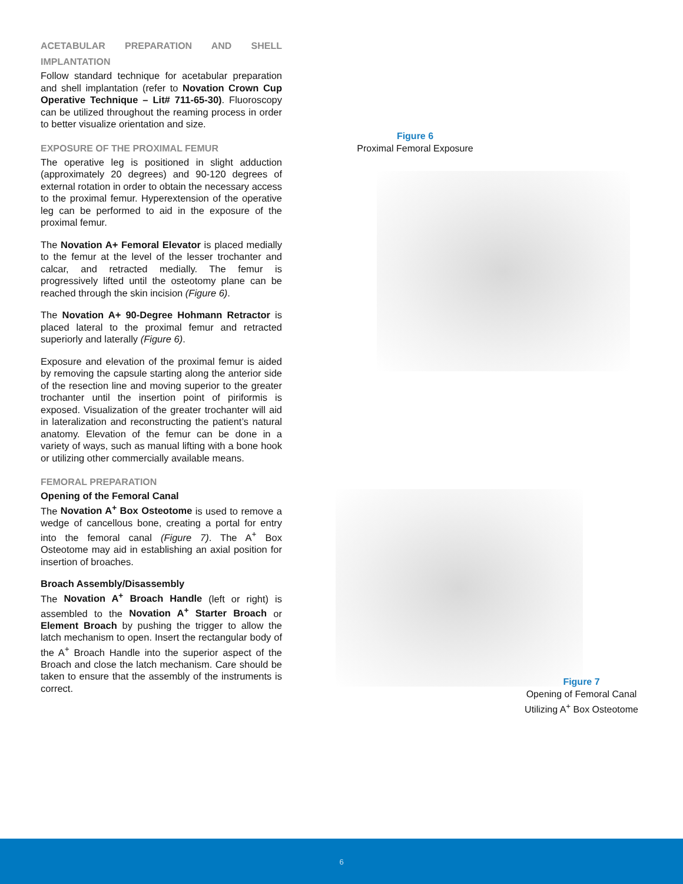ACETABULAR PREPARATION AND SHELL IMPLANTATION
Follow standard technique for acetabular preparation and shell implantation (refer to Novation Crown Cup Operative Technique – Lit# 711-65-30). Fluoroscopy can be utilized throughout the reaming process in order to better visualize orientation and size.
EXPOSURE OF THE PROXIMAL FEMUR
The operative leg is positioned in slight adduction (approximately 20 degrees) and 90-120 degrees of external rotation in order to obtain the necessary access to the proximal femur. Hyperextension of the operative leg can be performed to aid in the exposure of the proximal femur.
The Novation A+ Femoral Elevator is placed medially to the femur at the level of the lesser trochanter and calcar, and retracted medially. The femur is progressively lifted until the osteotomy plane can be reached through the skin incision (Figure 6).
The Novation A+ 90-Degree Hohmann Retractor is placed lateral to the proximal femur and retracted superiorly and laterally (Figure 6).
Exposure and elevation of the proximal femur is aided by removing the capsule starting along the anterior side of the resection line and moving superior to the greater trochanter until the insertion point of piriformis is exposed. Visualization of the greater trochanter will aid in lateralization and reconstructing the patient’s natural anatomy. Elevation of the femur can be done in a variety of ways, such as manual lifting with a bone hook or utilizing other commercially available means.
FEMORAL PREPARATION
Opening of the Femoral Canal
The Novation A<sup>+</sup> Box Osteotome is used to remove a wedge of cancellous bone, creating a portal for entry into the femoral canal (Figure 7). The A<sup>+</sup> Box Osteotome may aid in establishing an axial position for insertion of broaches.
Broach Assembly/Disassembly
The Novation A<sup>+</sup> Broach Handle (left or right) is assembled to the Novation A<sup>+</sup> Starter Broach or Element Broach by pushing the trigger to allow the latch mechanism to open. Insert the rectangular body of the A<sup>+</sup> Broach Handle into the superior aspect of the Broach and close the latch mechanism. Care should be taken to ensure that the assembly of the instruments is correct.
Figure 6
Proximal Femoral Exposure
Figure 7
Opening of Femoral Canal
Utilizing A<sup>+</sup> Box Osteotome
6